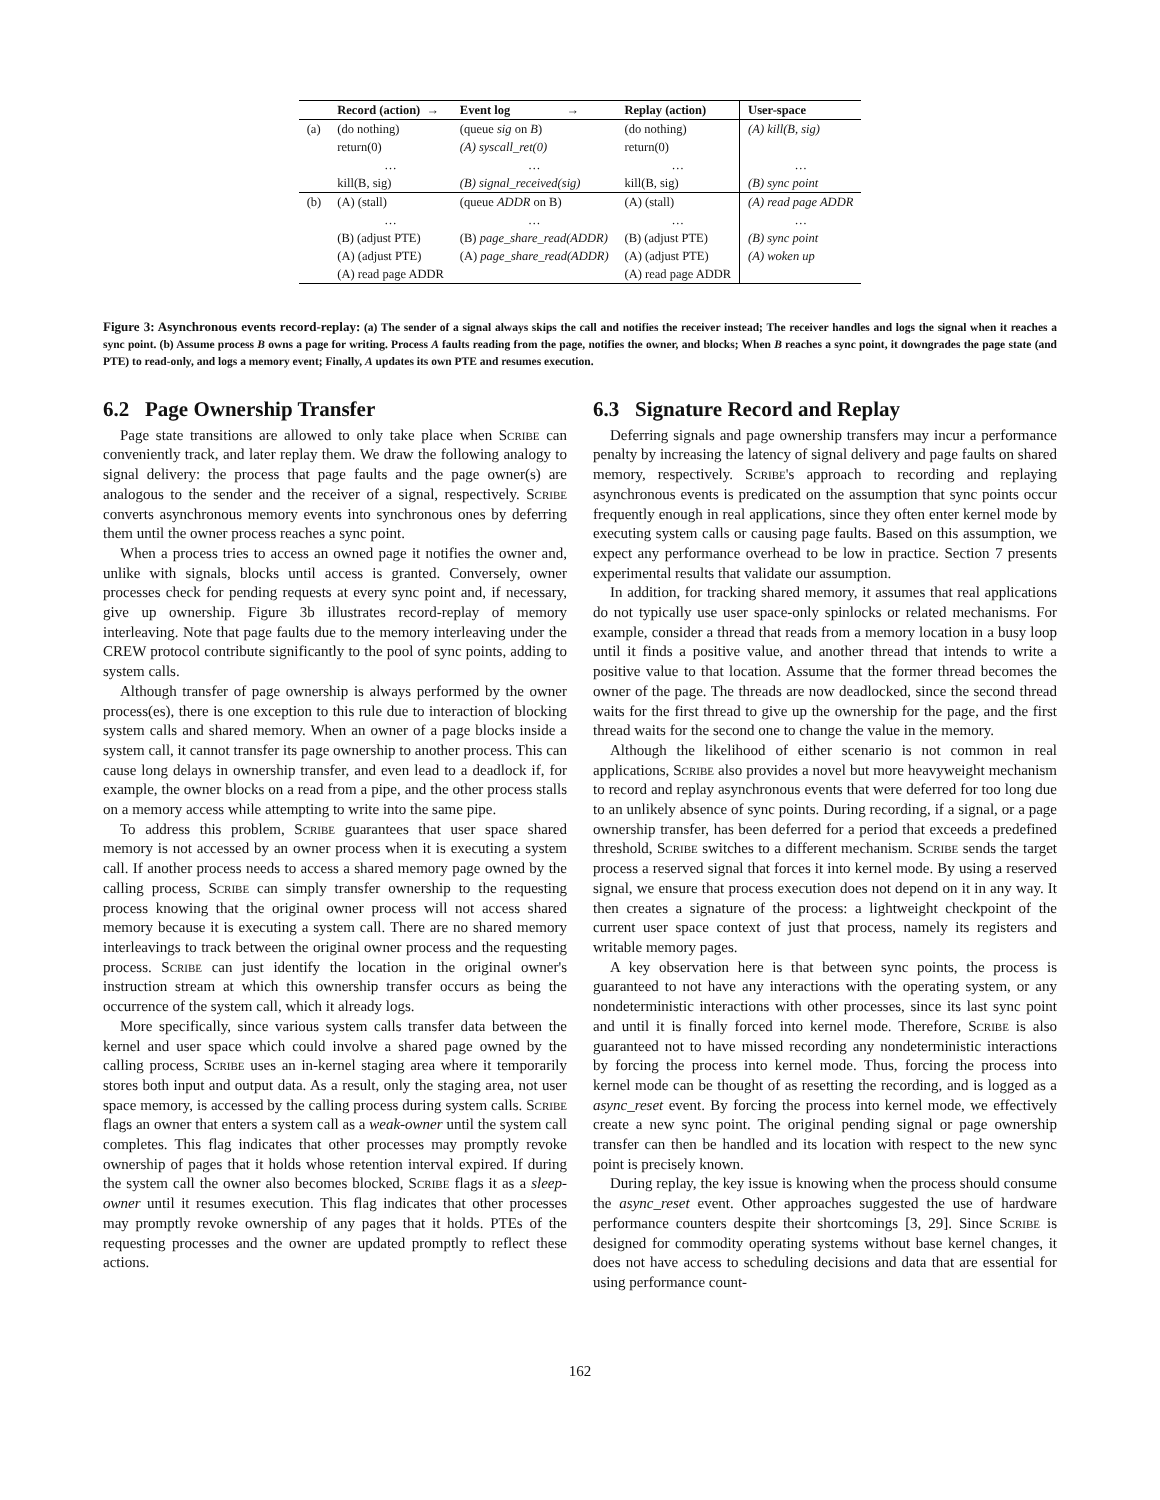| | Record (action) → | Event log → | Replay (action) | User-space |
| --- | --- | --- | --- | --- |
| (a) | (do nothing) | (queue sig on B ) | (do nothing) | (A) kill(B, sig) |
| | return(0) | (A) syscall_ret(0) | return(0) | |
| | … | … | … | … |
| | kill(B, sig) | (B) signal_received(sig) | kill(B, sig) | (B) sync point |
| (b) | (A) (stall) | (queue ADDR on B) | (A) (stall) | (A) read page ADDR |
| | … | … | … | … |
| | (B) (adjust PTE) | (B) page_share_read(ADDR) | (B) (adjust PTE) | (B) sync point |
| | (A) (adjust PTE) | (A) page_share_read(ADDR) | (A) (adjust PTE) | (A) woken up |
| | (A) read page ADDR | | (A) read page ADDR | |
Figure 3: Asynchronous events record-replay: (a) The sender of a signal always skips the call and notifies the receiver instead; The receiver handles and logs the signal when it reaches a sync point. (b) Assume process B owns a page for writing. Process A faults reading from the page, notifies the owner, and blocks; When B reaches a sync point, it downgrades the page state (and PTE) to read-only, and logs a memory event; Finally, A updates its own PTE and resumes execution.
6.2 Page Ownership Transfer
Page state transitions are allowed to only take place when Scribe can conveniently track, and later replay them. We draw the following analogy to signal delivery: the process that page faults and the page owner(s) are analogous to the sender and the receiver of a signal, respectively. Scribe converts asynchronous memory events into synchronous ones by deferring them until the owner process reaches a sync point.
When a process tries to access an owned page it notifies the owner and, unlike with signals, blocks until access is granted. Conversely, owner processes check for pending requests at every sync point and, if necessary, give up ownership. Figure 3b illustrates record-replay of memory interleaving. Note that page faults due to the memory interleaving under the CREW protocol contribute significantly to the pool of sync points, adding to system calls.
Although transfer of page ownership is always performed by the owner process(es), there is one exception to this rule due to interaction of blocking system calls and shared memory. When an owner of a page blocks inside a system call, it cannot transfer its page ownership to another process. This can cause long delays in ownership transfer, and even lead to a deadlock if, for example, the owner blocks on a read from a pipe, and the other process stalls on a memory access while attempting to write into the same pipe.
To address this problem, Scribe guarantees that user space shared memory is not accessed by an owner process when it is executing a system call. If another process needs to access a shared memory page owned by the calling process, Scribe can simply transfer ownership to the requesting process knowing that the original owner process will not access shared memory because it is executing a system call. There are no shared memory interleavings to track between the original owner process and the requesting process. Scribe can just identify the location in the original owner's instruction stream at which this ownership transfer occurs as being the occurrence of the system call, which it already logs.
More specifically, since various system calls transfer data between the kernel and user space which could involve a shared page owned by the calling process, Scribe uses an in-kernel staging area where it temporarily stores both input and output data. As a result, only the staging area, not user space memory, is accessed by the calling process during system calls. Scribe flags an owner that enters a system call as a weak-owner until the system call completes. This flag indicates that other processes may promptly revoke ownership of pages that it holds whose retention interval expired. If during the system call the owner also becomes blocked, Scribe flags it as a sleep-owner until it resumes execution. This flag indicates that other processes may promptly revoke ownership of any pages that it holds. PTEs of the requesting processes and the owner are updated promptly to reflect these actions.
6.3 Signature Record and Replay
Deferring signals and page ownership transfers may incur a performance penalty by increasing the latency of signal delivery and page faults on shared memory, respectively. Scribe's approach to recording and replaying asynchronous events is predicated on the assumption that sync points occur frequently enough in real applications, since they often enter kernel mode by executing system calls or causing page faults. Based on this assumption, we expect any performance overhead to be low in practice. Section 7 presents experimental results that validate our assumption.
In addition, for tracking shared memory, it assumes that real applications do not typically use user space-only spinlocks or related mechanisms. For example, consider a thread that reads from a memory location in a busy loop until it finds a positive value, and another thread that intends to write a positive value to that location. Assume that the former thread becomes the owner of the page. The threads are now deadlocked, since the second thread waits for the first thread to give up the ownership for the page, and the first thread waits for the second one to change the value in the memory.
Although the likelihood of either scenario is not common in real applications, Scribe also provides a novel but more heavyweight mechanism to record and replay asynchronous events that were deferred for too long due to an unlikely absence of sync points. During recording, if a signal, or a page ownership transfer, has been deferred for a period that exceeds a predefined threshold, Scribe switches to a different mechanism. Scribe sends the target process a reserved signal that forces it into kernel mode. By using a reserved signal, we ensure that process execution does not depend on it in any way. It then creates a signature of the process: a lightweight checkpoint of the current user space context of just that process, namely its registers and writable memory pages.
A key observation here is that between sync points, the process is guaranteed to not have any interactions with the operating system, or any nondeterministic interactions with other processes, since its last sync point and until it is finally forced into kernel mode. Therefore, Scribe is also guaranteed not to have missed recording any nondeterministic interactions by forcing the process into kernel mode. Thus, forcing the process into kernel mode can be thought of as resetting the recording, and is logged as a async_reset event. By forcing the process into kernel mode, we effectively create a new sync point. The original pending signal or page ownership transfer can then be handled and its location with respect to the new sync point is precisely known.
During replay, the key issue is knowing when the process should consume the async_reset event. Other approaches suggested the use of hardware performance counters despite their shortcomings [3, 29]. Since Scribe is designed for commodity operating systems without base kernel changes, it does not have access to scheduling decisions and data that are essential for using performance count-
162